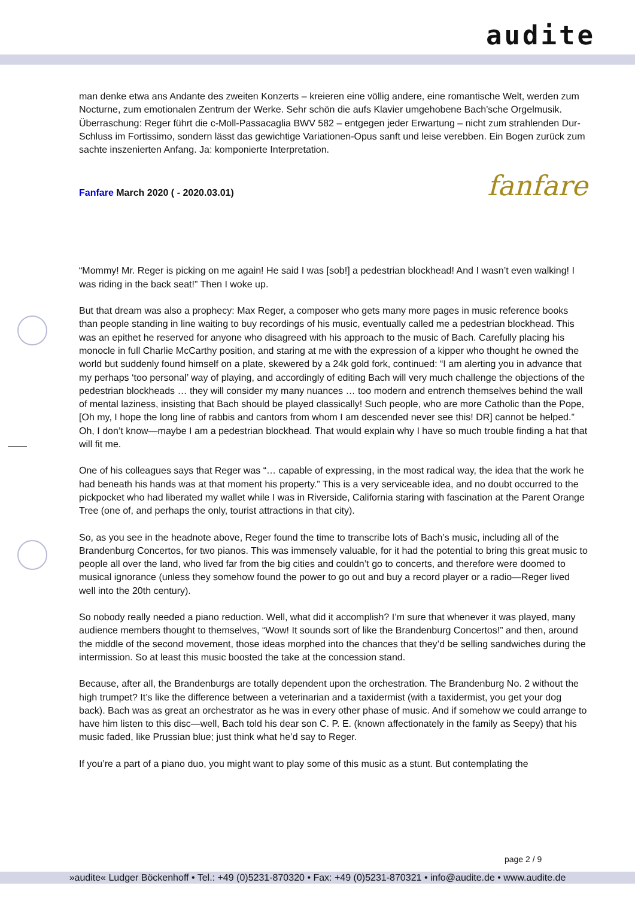audite
man denke etwa ans Andante des zweiten Konzerts – kreieren eine völlig andere, eine romantische Welt, werden zum Nocturne, zum emotionalen Zentrum der Werke. Sehr schön die aufs Klavier umgehobene Bach’sche Orgelmusik. Überraschung: Reger führt die c-Moll-Passacaglia BWV 582 – entgegen jeder Erwartung – nicht zum strahlenden Dur-Schluss im Fortissimo, sondern lässt das gewichtige Variationen-Opus sanft und leise verebben. Ein Bogen zurück zum sachte inszenierten Anfang. Ja: komponierte Interpretation.
fanfare Fanfare March 2020 ( - 2020.03.01)
“Mommy! Mr. Reger is picking on me again! He said I was [sob!] a pedestrian blockhead! And I wasn’t even walking! I was riding in the back seat!” Then I woke up.
But that dream was also a prophecy: Max Reger, a composer who gets many more pages in music reference books than people standing in line waiting to buy recordings of his music, eventually called me a pedestrian blockhead. This was an epithet he reserved for anyone who disagreed with his approach to the music of Bach. Carefully placing his monocle in full Charlie McCarthy position, and staring at me with the expression of a kipper who thought he owned the world but suddenly found himself on a plate, skewered by a 24k gold fork, continued: “I am alerting you in advance that my perhaps ‘too personal’ way of playing, and accordingly of editing Bach will very much challenge the objections of the pedestrian blockheads … they will consider my many nuances … too modern and entrench themselves behind the wall of mental laziness, insisting that Bach should be played classically! Such people, who are more Catholic than the Pope, [Oh my, I hope the long line of rabbis and cantors from whom I am descended never see this! DR] cannot be helped.” Oh, I don’t know—maybe I am a pedestrian blockhead. That would explain why I have so much trouble finding a hat that will fit me.
One of his colleagues says that Reger was “… capable of expressing, in the most radical way, the idea that the work he had beneath his hands was at that moment his property.” This is a very serviceable idea, and no doubt occurred to the pickpocket who had liberated my wallet while I was in Riverside, California staring with fascination at the Parent Orange Tree (one of, and perhaps the only, tourist attractions in that city).
So, as you see in the headnote above, Reger found the time to transcribe lots of Bach’s music, including all of the Brandenburg Concertos, for two pianos. This was immensely valuable, for it had the potential to bring this great music to people all over the land, who lived far from the big cities and couldn’t go to concerts, and therefore were doomed to musical ignorance (unless they somehow found the power to go out and buy a record player or a radio—Reger lived well into the 20th century).
So nobody really needed a piano reduction. Well, what did it accomplish? I’m sure that whenever it was played, many audience members thought to themselves, “Wow! It sounds sort of like the Brandenburg Concertos!” and then, around the middle of the second movement, those ideas morphed into the chances that they’d be selling sandwiches during the intermission. So at least this music boosted the take at the concession stand.
Because, after all, the Brandenburgs are totally dependent upon the orchestration. The Brandenburg No. 2 without the high trumpet? It’s like the difference between a veterinarian and a taxidermist (with a taxidermist, you get your dog back). Bach was as great an orchestrator as he was in every other phase of music. And if somehow we could arrange to have him listen to this disc—well, Bach told his dear son C. P. E. (known affectionately in the family as Seepy) that his music faded, like Prussian blue; just think what he’d say to Reger.
If you’re a part of a piano duo, you might want to play some of this music as a stunt. But contemplating the
page 2 / 9
»audite« Ludger Böckenhoff • Tel.: +49 (0)5231-870320 • Fax: +49 (0)5231-870321 • info@audite.de • www.audite.de